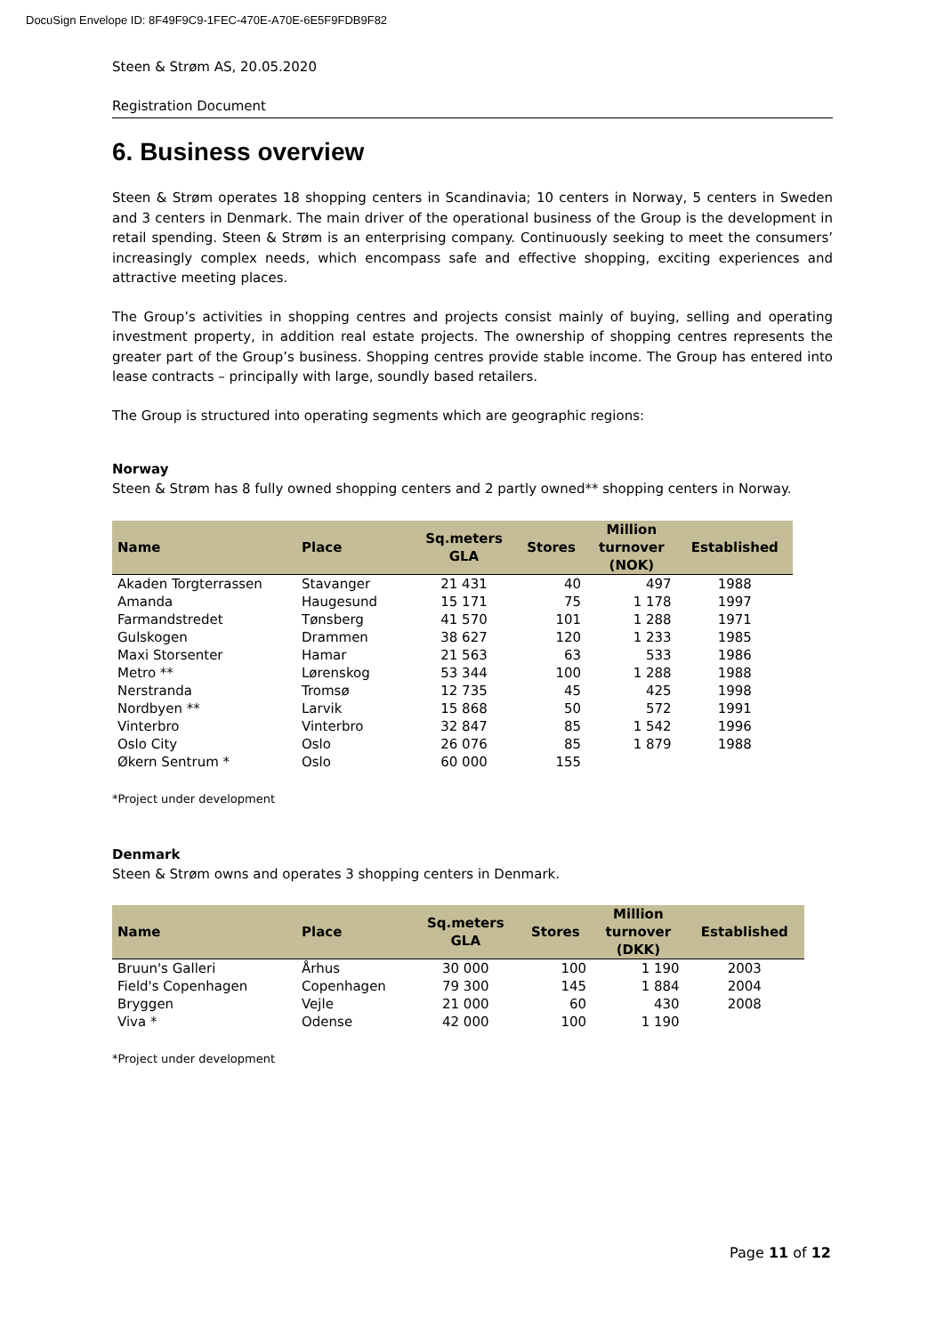DocuSign Envelope ID: 8F49F9C9-1FEC-470E-A70E-6E5F9FDB9F82
Steen & Strøm AS, 20.05.2020
Registration Document
6. Business overview
Steen & Strøm operates 18 shopping centers in Scandinavia; 10 centers in Norway, 5 centers in Sweden and 3 centers in Denmark. The main driver of the operational business of the Group is the development in retail spending. Steen & Strøm is an enterprising company. Continuously seeking to meet the consumers’ increasingly complex needs, which encompass safe and effective shopping, exciting experiences and attractive meeting places.
The Group’s activities in shopping centres and projects consist mainly of buying, selling and operating investment property, in addition real estate projects. The ownership of shopping centres represents the greater part of the Group’s business. Shopping centres provide stable income. The Group has entered into lease contracts – principally with large, soundly based retailers.
The Group is structured into operating segments which are geographic regions:
Norway
Steen & Strøm has 8 fully owned shopping centers and 2 partly owned** shopping centers in Norway.
| Name | Place | Sq.meters GLA | Stores | Million turnover (NOK) | Established |
| --- | --- | --- | --- | --- | --- |
| Akaden Torgterrassen | Stavanger | 21 431 | 40 | 497 | 1988 |
| Amanda | Haugesund | 15 171 | 75 | 1 178 | 1997 |
| Farmandstredet | Tønsberg | 41 570 | 101 | 1 288 | 1971 |
| Gulskogen | Drammen | 38 627 | 120 | 1 233 | 1985 |
| Maxi Storsenter | Hamar | 21 563 | 63 | 533 | 1986 |
| Metro ** | Lørenskog | 53 344 | 100 | 1 288 | 1988 |
| Nerstranda | Tromsø | 12 735 | 45 | 425 | 1998 |
| Nordbyen ** | Larvik | 15 868 | 50 | 572 | 1991 |
| Vinterbro | Vinterbro | 32 847 | 85 | 1 542 | 1996 |
| Oslo City | Oslo | 26 076 | 85 | 1 879 | 1988 |
| Økern Sentrum * | Oslo | 60 000 | 155 | | |
*Project under development
Denmark
Steen & Strøm owns and operates 3 shopping centers in Denmark.
| Name | Place | Sq.meters GLA | Stores | Million turnover (DKK) | Established |
| --- | --- | --- | --- | --- | --- |
| Bruun's Galleri | Århus | 30 000 | 100 | 1 190 | 2003 |
| Field's Copenhagen | Copenhagen | 79 300 | 145 | 1 884 | 2004 |
| Bryggen | Vejle | 21 000 | 60 | 430 | 2008 |
| Viva * | Odense | 42 000 | 100 | 1 190 | |
*Project under development
Page 11 of 12